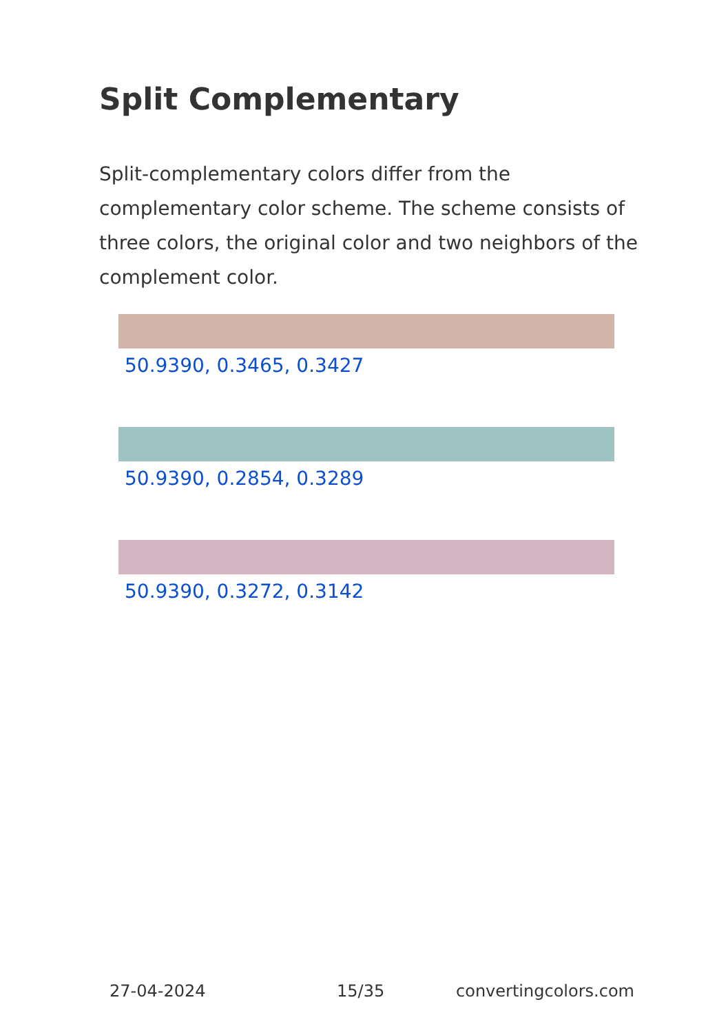Split Complementary
Split-complementary colors differ from the complementary color scheme. The scheme consists of three colors, the original color and two neighbors of the complement color.
50.9390, 0.3465, 0.3427
50.9390, 0.2854, 0.3289
50.9390, 0.3272, 0.3142
27-04-2024 15/35 convertingcolors.com